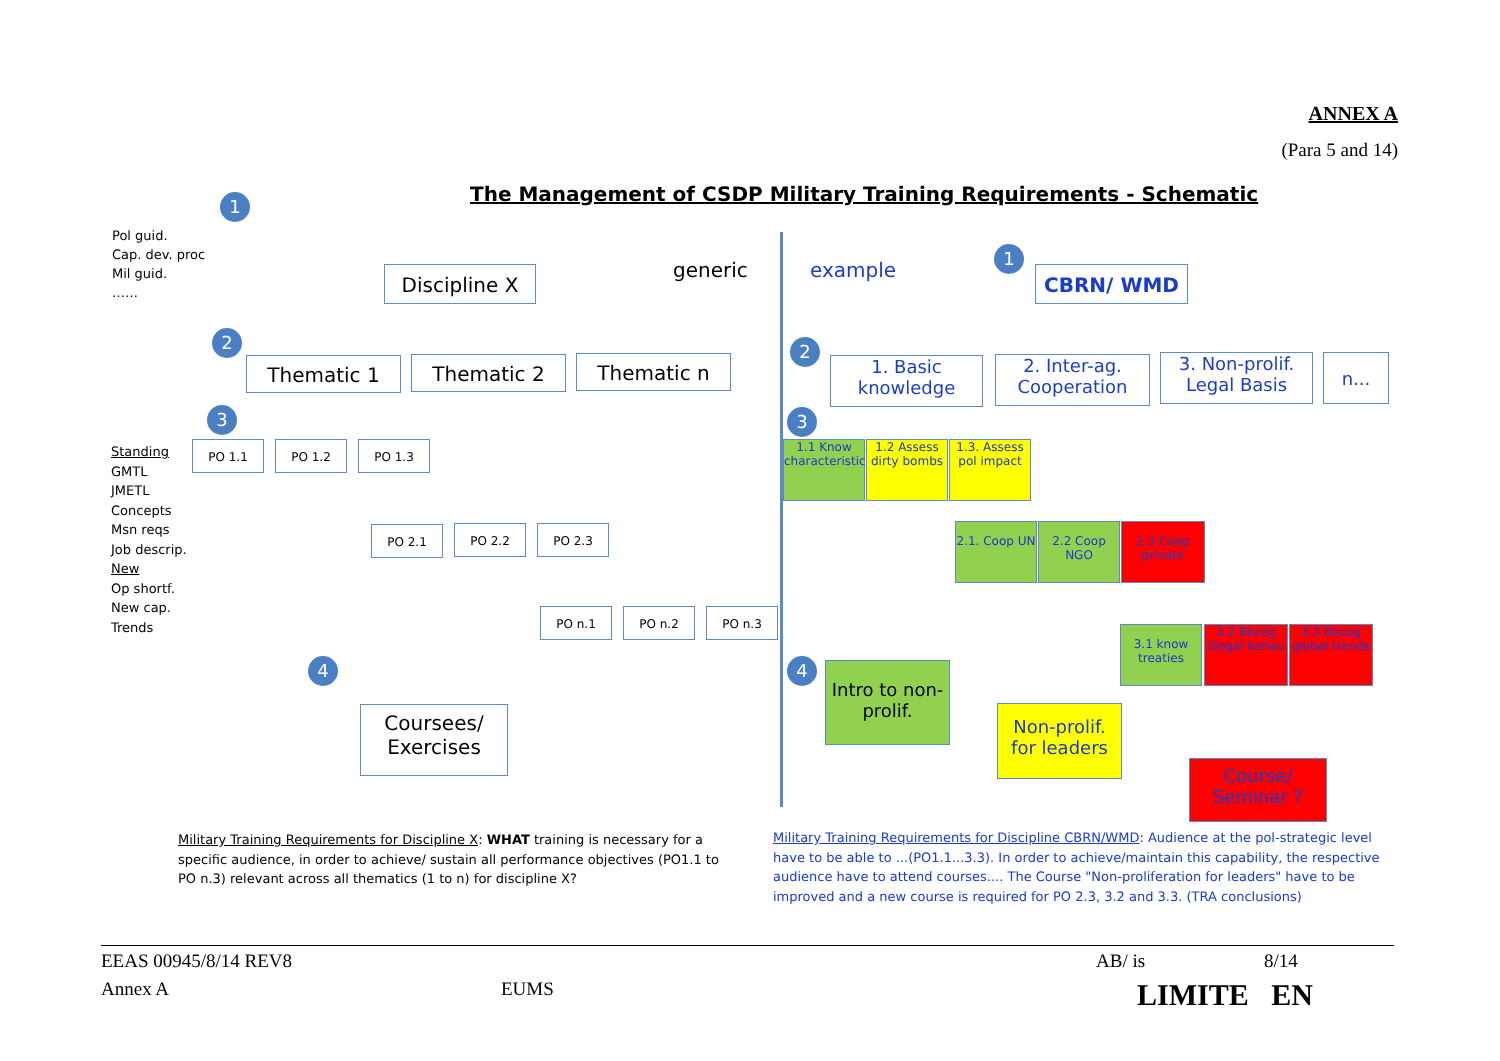ANNEX A
(Para 5 and 14)
The Management of CSDP Military Training Requirements - Schematic
1
Pol guid.
Cap. dev. proc
Mil guid.
……
Discipline X generic example
1
CBRN/ WMD
2
Thematic 1 Thematic 2 Thematic n
2
1. Basic knowledge
2. Inter-ag. Cooperation
3. Non-prolif. Legal Basis
n...
3 3
Standing
GMTL
JMETL
Concepts
Msn reqs
Job descrip.
New
Op shortf.
New cap.
Trends
PO 1.1 PO 1.2 PO 1.3
PO 2.1 PO 2.2 PO 2.3
PO n.1 PO n.2 PO n.3
1.1 Know characteristics
1.2 Assess dirty bombs
1.3. Assess pol impact
2.1. Coop UN
2.2 Coop NGO
2.3 Coop private
3.1 know treaties
3.2 Recog illegal behav
3.3 Recog global trends
4 4
Coursees/ Exercises
Intro to non-prolif.
Non-prolif. for leaders
Course/ Seminar ?
Military Training Requirements for Discipline X: WHAT training is necessary for a specific audience, in order to achieve/ sustain all performance objectives (PO1.1 to PO n.3) relevant across all thematics (1 to n) for discipline X?
Military Training Requirements for Discipline CBRN/WMD: Audience at the pol-strategic level have to be able to ...(PO1.1...3.3). In order to achieve/maintain this capability, the respective audience have to attend courses.... The Course "Non-proliferation for leaders" have to be improved and a new course is required for PO 2.3, 3.2 and 3.3. (TRA conclusions)
EEAS 00945/8/14 REV8 AB/ is 8/14
Annex A EUMS LIMITE EN